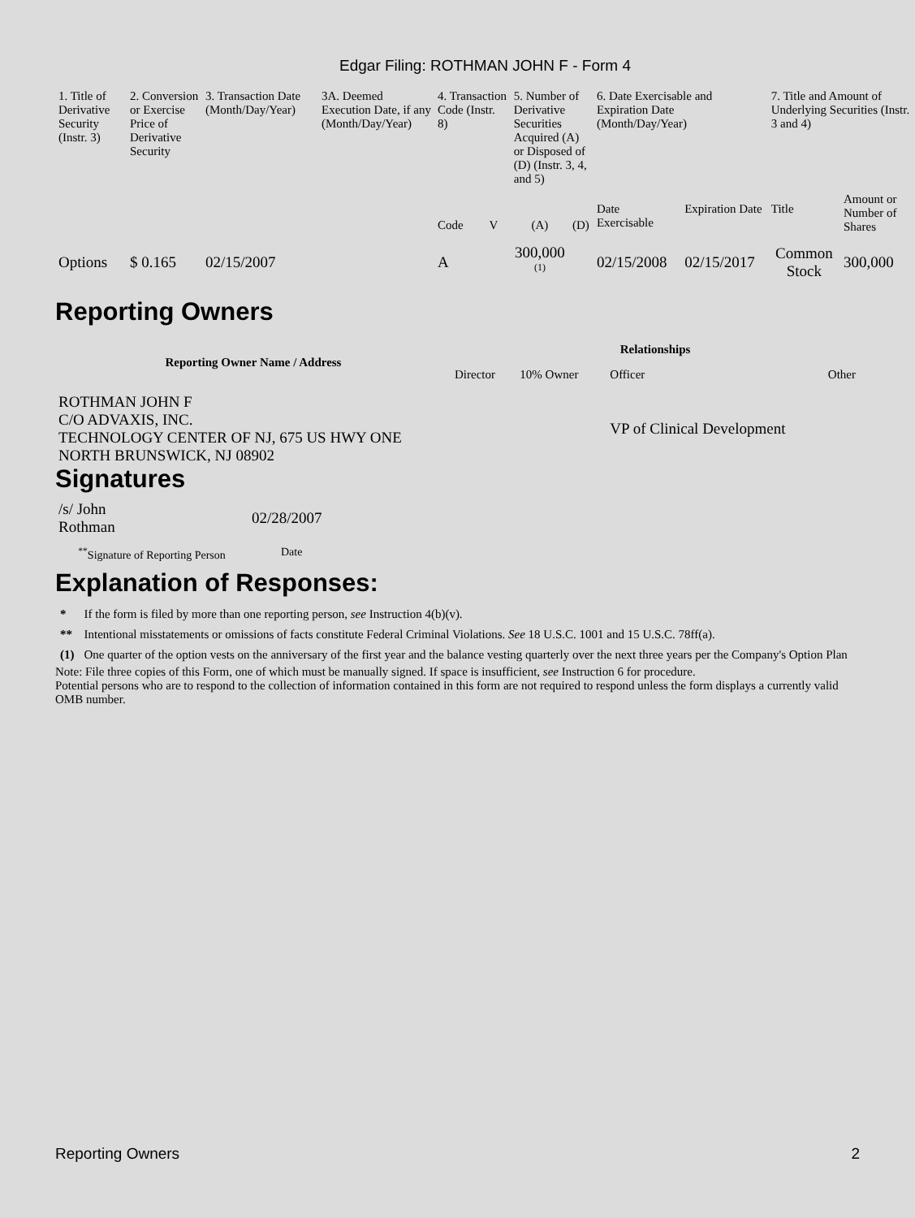Edgar Filing: ROTHMAN JOHN F - Form 4
| 1. Title of Derivative Security (Instr. 3) | 2. Conversion or Exercise Price of Derivative Security | 3. Transaction Date (Month/Day/Year) | 3A. Deemed Execution Date, if any (Month/Day/Year) | 4. Transaction Code (Instr. 8) | | 5. Number of Derivative Securities Acquired (A) or Disposed of (D) (Instr. 3, 4, and 5) | | 6. Date Exercisable and Expiration Date (Month/Day/Year) | | 7. Title and Amount of Underlying Securities (Instr. 3 and 4) | |
| --- | --- | --- | --- | --- | --- | --- | --- | --- | --- | --- | --- |
| | | | | Code | V | (A) | (D) | Date Exercisable | Expiration Date | Title | Amount or Number of Shares |
| Options | $ 0.165 | 02/15/2007 | | A | | 300,000 <sup>(1)</sup> | | 02/15/2008 | 02/15/2017 | Common Stock | 300,000 |
Reporting Owners
| Reporting Owner Name / Address | Relationships | | | |
| --- | --- | --- | --- | --- |
| | Director | 10% Owner | Officer | Other |
| ROTHMAN JOHN F C/O ADVAXIS, INC. TECHNOLOGY CENTER OF NJ, 675 US HWY ONE NORTH BRUNSWICK, NJ 08902 | | | VP of Clinical Development | |
Signatures
| /s/ John Rothman | 02/28/2007 |
| <sup>**</sup> Signature of Reporting Person | Date |
Explanation of Responses:
| * | If the form is filed by more than one reporting person, see Instruction 4(b)(v). |
| ** | Intentional misstatements or omissions of facts constitute Federal Criminal Violations. See 18 U.S.C. 1001 and 15 U.S.C. 78ff(a). |
| (1) | One quarter of the option vests on the anniversary of the first year and the balance vesting quarterly over the next three years per the Company's Option Plan |
Note: File three copies of this Form, one of which must be manually signed. If space is insufficient, see Instruction 6 for procedure.
Potential persons who are to respond to the collection of information contained in this form are not required to respond unless the form displays a currently valid OMB number.
Reporting Owners 2